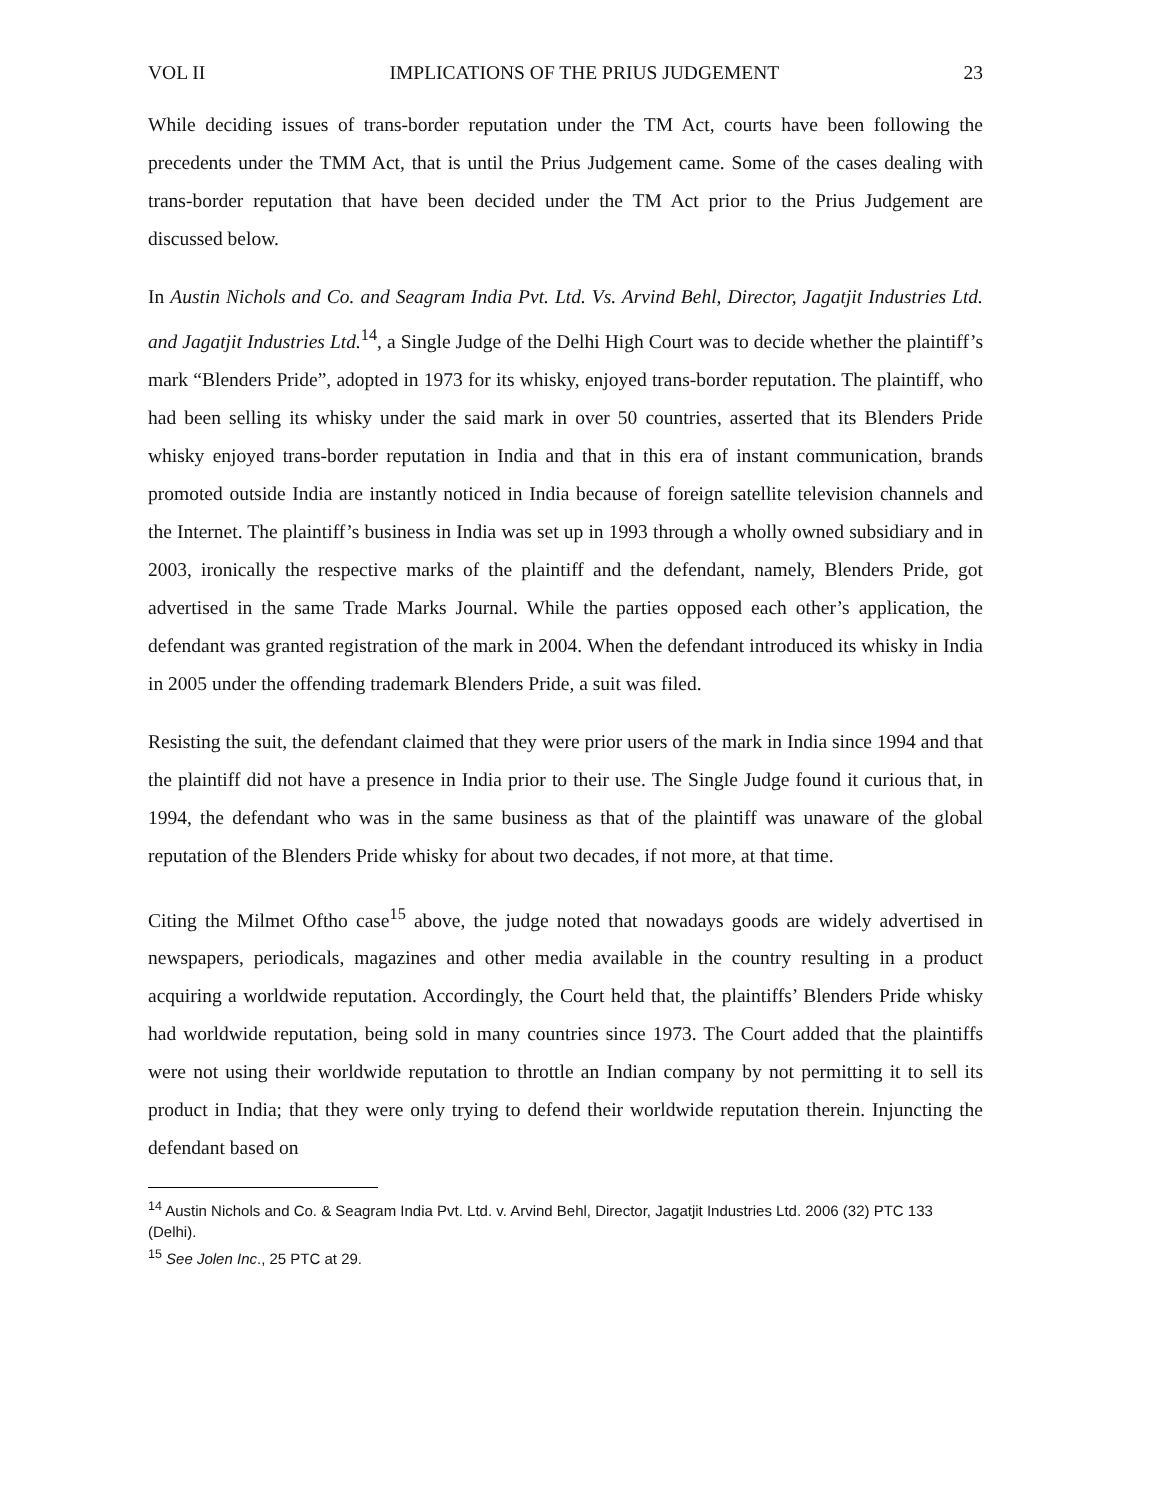VOL II IMPLICATIONS OF THE PRIUS JUDGEMENT 23
While deciding issues of trans-border reputation under the TM Act, courts have been following the precedents under the TMM Act, that is until the Prius Judgement came. Some of the cases dealing with trans-border reputation that have been decided under the TM Act prior to the Prius Judgement are discussed below.
In Austin Nichols and Co. and Seagram India Pvt. Ltd. Vs. Arvind Behl, Director, Jagatjit Industries Ltd. and Jagatjit Industries Ltd.<sup>14</sup>, a Single Judge of the Delhi High Court was to decide whether the plaintiff’s mark “Blenders Pride”, adopted in 1973 for its whisky, enjoyed trans-border reputation. The plaintiff, who had been selling its whisky under the said mark in over 50 countries, asserted that its Blenders Pride whisky enjoyed trans-border reputation in India and that in this era of instant communication, brands promoted outside India are instantly noticed in India because of foreign satellite television channels and the Internet. The plaintiff’s business in India was set up in 1993 through a wholly owned subsidiary and in 2003, ironically the respective marks of the plaintiff and the defendant, namely, Blenders Pride, got advertised in the same Trade Marks Journal. While the parties opposed each other’s application, the defendant was granted registration of the mark in 2004. When the defendant introduced its whisky in India in 2005 under the offending trademark Blenders Pride, a suit was filed.
Resisting the suit, the defendant claimed that they were prior users of the mark in India since 1994 and that the plaintiff did not have a presence in India prior to their use. The Single Judge found it curious that, in 1994, the defendant who was in the same business as that of the plaintiff was unaware of the global reputation of the Blenders Pride whisky for about two decades, if not more, at that time.
Citing the Milmet Oftho case<sup>15</sup> above, the judge noted that nowadays goods are widely advertised in newspapers, periodicals, magazines and other media available in the country resulting in a product acquiring a worldwide reputation. Accordingly, the Court held that, the plaintiffs’ Blenders Pride whisky had worldwide reputation, being sold in many countries since 1973. The Court added that the plaintiffs were not using their worldwide reputation to throttle an Indian company by not permitting it to sell its product in India; that they were only trying to defend their worldwide reputation therein. Injuncting the defendant based on
<sup>14</sup> Austin Nichols and Co. & Seagram India Pvt. Ltd. v. Arvind Behl, Director, Jagatjit Industries Ltd. 2006 (32) PTC 133 (Delhi).
<sup>15</sup> See Jolen Inc., 25 PTC at 29.